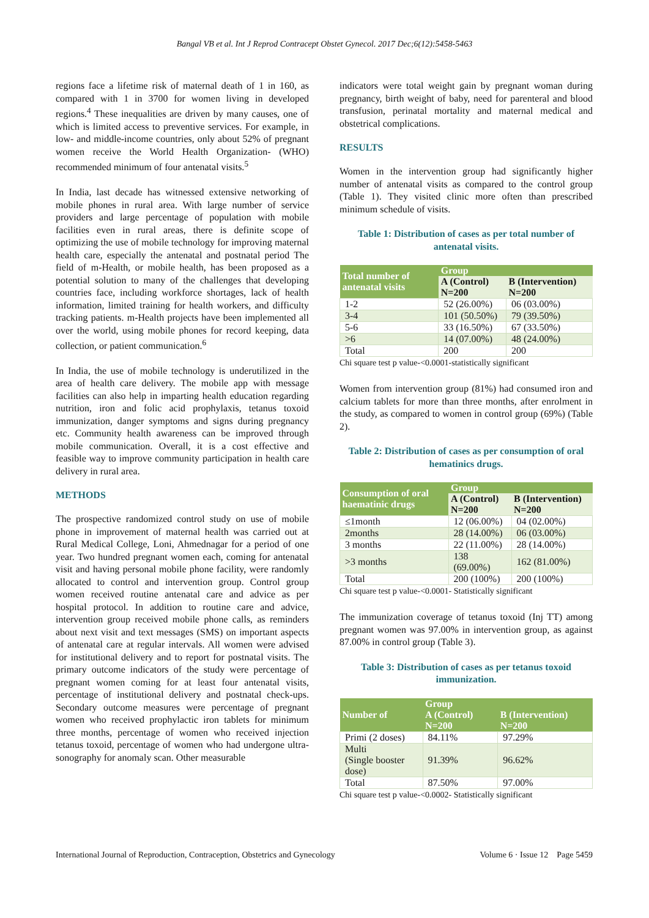Bangal VB et al. Int J Reprod Contracept Obstet Gynecol. 2017 Dec;6(12):5458-5463
regions face a lifetime risk of maternal death of 1 in 160, as compared with 1 in 3700 for women living in developed regions.<sup>4</sup> These inequalities are driven by many causes, one of which is limited access to preventive services. For example, in low- and middle-income countries, only about 52% of pregnant women receive the World Health Organization- (WHO) recommended minimum of four antenatal visits.<sup>5</sup>
In India, last decade has witnessed extensive networking of mobile phones in rural area. With large number of service providers and large percentage of population with mobile facilities even in rural areas, there is definite scope of optimizing the use of mobile technology for improving maternal health care, especially the antenatal and postnatal period The field of m-Health, or mobile health, has been proposed as a potential solution to many of the challenges that developing countries face, including workforce shortages, lack of health information, limited training for health workers, and difficulty tracking patients. m-Health projects have been implemented all over the world, using mobile phones for record keeping, data collection, or patient communication.<sup>6</sup>
In India, the use of mobile technology is underutilized in the area of health care delivery. The mobile app with message facilities can also help in imparting health education regarding nutrition, iron and folic acid prophylaxis, tetanus toxoid immunization, danger symptoms and signs during pregnancy etc. Community health awareness can be improved through mobile communication. Overall, it is a cost effective and feasible way to improve community participation in health care delivery in rural area.
METHODS
The prospective randomized control study on use of mobile phone in improvement of maternal health was carried out at Rural Medical College, Loni, Ahmednagar for a period of one year. Two hundred pregnant women each, coming for antenatal visit and having personal mobile phone facility, were randomly allocated to control and intervention group. Control group women received routine antenatal care and advice as per hospital protocol. In addition to routine care and advice, intervention group received mobile phone calls, as reminders about next visit and text messages (SMS) on important aspects of antenatal care at regular intervals. All women were advised for institutional delivery and to report for postnatal visits. The primary outcome indicators of the study were percentage of pregnant women coming for at least four antenatal visits, percentage of institutional delivery and postnatal check-ups. Secondary outcome measures were percentage of pregnant women who received prophylactic iron tablets for minimum three months, percentage of women who received injection tetanus toxoid, percentage of women who had undergone ultra-sonography for anomaly scan. Other measurable
indicators were total weight gain by pregnant woman during pregnancy, birth weight of baby, need for parenteral and blood transfusion, perinatal mortality and maternal medical and obstetrical complications.
RESULTS
Women in the intervention group had significantly higher number of antenatal visits as compared to the control group (Table 1). They visited clinic more often than prescribed minimum schedule of visits.
Table 1: Distribution of cases as per total number of antenatal visits.
| Total number of antenatal visits | Group | |
| --- | --- | --- |
| | A (Control) N=200 | B (Intervention) N=200 |
| 1-2 | 52 (26.00%) | 06 (03.00%) |
| 3-4 | 101 (50.50%) | 79 (39.50%) |
| 5-6 | 33 (16.50%) | 67 (33.50%) |
| >6 | 14 (07.00%) | 48 (24.00%) |
| Total | 200 | 200 |
Chi square test p value-<0.0001-statistically significant
Women from intervention group (81%) had consumed iron and calcium tablets for more than three months, after enrolment in the study, as compared to women in control group (69%) (Table 2).
Table 2: Distribution of cases as per consumption of oral hematinics drugs.
| Consumption of oral haematinic drugs | Group | |
| --- | --- | --- |
| | A (Control) N=200 | B (Intervention) N=200 |
| ≤1month | 12 (06.00%) | 04 (02.00%) |
| 2months | 28 (14.00%) | 06 (03.00%) |
| 3 months | 22 (11.00%) | 28 (14.00%) |
| >3 months | 138 (69.00%) | 162 (81.00%) |
| Total | 200 (100%) | 200 (100%) |
Chi square test p value-<0.0001- Statistically significant
The immunization coverage of tetanus toxoid (Inj TT) among pregnant women was 97.00% in intervention group, as against 87.00% in control group (Table 3).
Table 3: Distribution of cases as per tetanus toxoid immunization.
| Number of | Group | |
| --- | --- | --- |
| | A (Control) N=200 | B (Intervention) N=200 |
| Primi (2 doses) | 84.11% | 97.29% |
| Multi (Single booster dose) | 91.39% | 96.62% |
| Total | 87.50% | 97.00% |
Chi square test p value-<0.0002- Statistically significant
International Journal of Reproduction, Contraception, Obstetrics and Gynecology Volume 6 · Issue 12 Page 5459